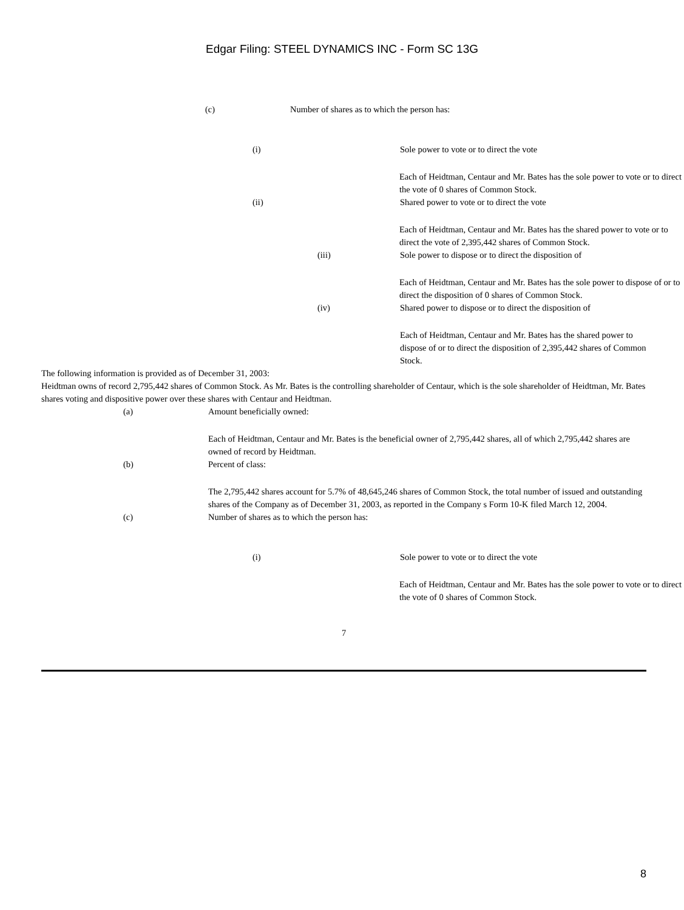Edgar Filing: STEEL DYNAMICS INC - Form SC 13G
(c) Number of shares as to which the person has:
(i) Sole power to vote or to direct the vote
Each of Heidtman, Centaur and Mr. Bates has the sole power to vote or to direct the vote of 0 shares of Common Stock.
(ii) Shared power to vote or to direct the vote
Each of Heidtman, Centaur and Mr. Bates has the shared power to vote or to direct the vote of 2,395,442 shares of Common Stock.
(iii) Sole power to dispose or to direct the disposition of
Each of Heidtman, Centaur and Mr. Bates has the sole power to dispose of or to direct the disposition of 0 shares of Common Stock.
(iv) Shared power to dispose or to direct the disposition of
Each of Heidtman, Centaur and Mr. Bates has the shared power to dispose of or to direct the disposition of 2,395,442 shares of Common Stock.
The following information is provided as of December 31, 2003:
Heidtman owns of record 2,795,442 shares of Common Stock. As Mr. Bates is the controlling shareholder of Centaur, which is the sole shareholder of Heidtman, Mr. Bates shares voting and dispositive power over these shares with Centaur and Heidtman.
(a) Amount beneficially owned:
Each of Heidtman, Centaur and Mr. Bates is the beneficial owner of 2,795,442 shares, all of which 2,795,442 shares are owned of record by Heidtman.
(b) Percent of class:
The 2,795,442 shares account for 5.7% of 48,645,246 shares of Common Stock, the total number of issued and outstanding shares of the Company as of December 31, 2003, as reported in the Company s Form 10-K filed March 12, 2004.
(c) Number of shares as to which the person has:
(i) Sole power to vote or to direct the vote
Each of Heidtman, Centaur and Mr. Bates has the sole power to vote or to direct the vote of 0 shares of Common Stock.
7
8